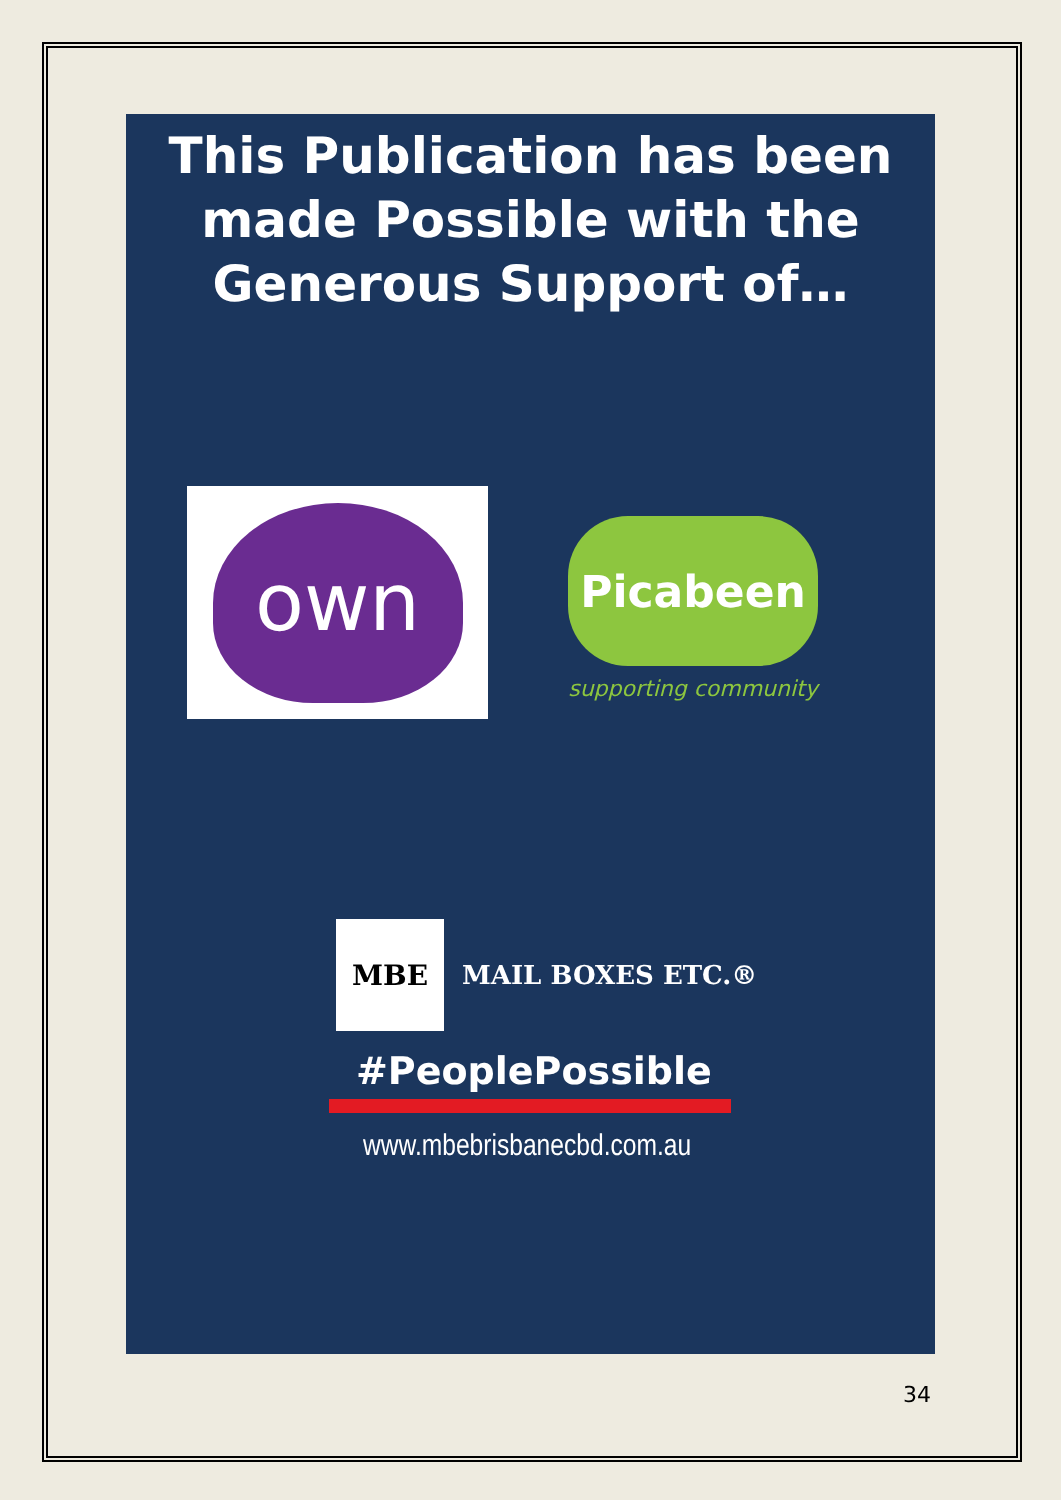This Publication has been made Possible with the Generous Support of…
own
Picabeen
supporting community
MBE
MAIL BOXES ETC.®
#PeoplePossible
www.mbebrisbanecbd.com.au
34